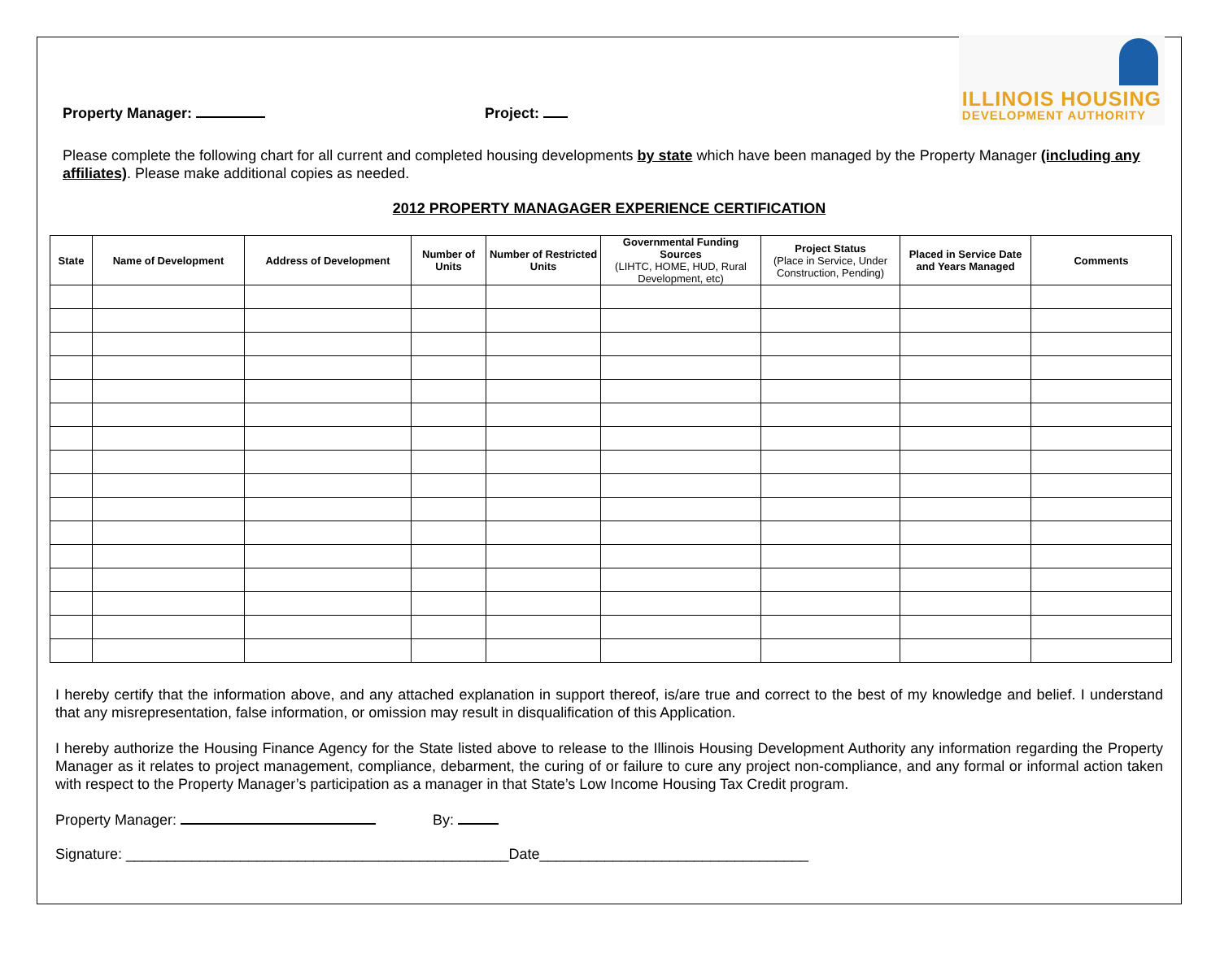Property Manager:
Project:
ILLINOIS HOUSING
DEVELOPMENT AUTHORITY
Please complete the following chart for all current and completed housing developments by state which have been managed by the Property Manager (including any affiliates). Please make additional copies as needed.
2012 PROPERTY MANAGAGER EXPERIENCE CERTIFICATION
| State | Name of Development | Address of Development | Number of Units | Number of Restricted Units | Governmental Funding Sources (LIHTC, HOME, HUD, Rural Development, etc) | Project Status (Place in Service, Under Construction, Pending) | Placed in Service Date and Years Managed | Comments |
| --- | --- | --- | --- | --- | --- | --- | --- | --- |
I hereby certify that the information above, and any attached explanation in support thereof, is/are true and correct to the best of my knowledge and belief. I understand that any misrepresentation, false information, or omission may result in disqualification of this Application.
I hereby authorize the Housing Finance Agency for the State listed above to release to the Illinois Housing Development Authority any information regarding the Property Manager as it relates to project management, compliance, debarment, the curing of or failure to cure any project non-compliance, and any formal or informal action taken with respect to the Property Manager’s participation as a manager in that State’s Low Income Housing Tax Credit program.
Property Manager: By:
Signature: _______________________________________________Date_________________________________